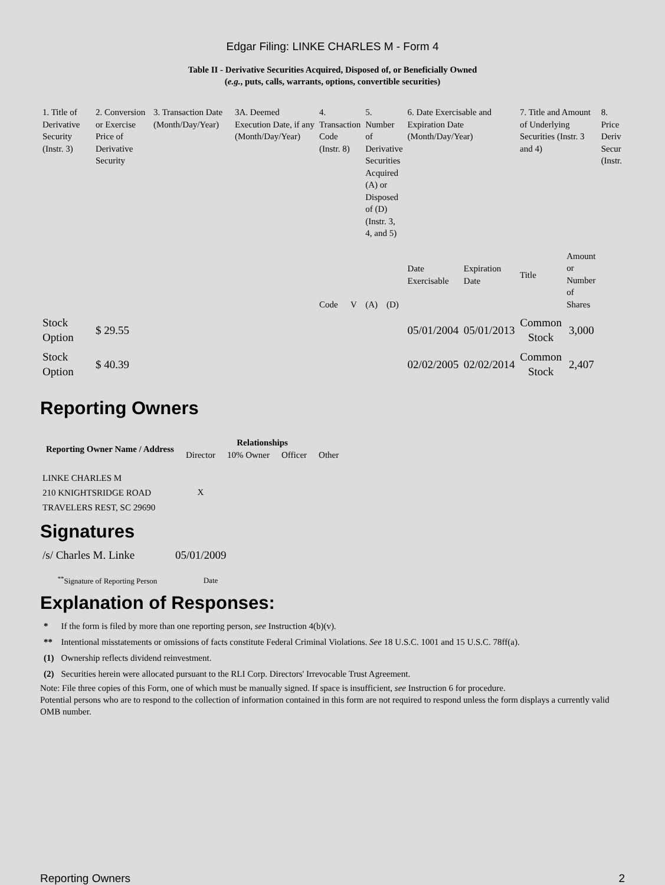Edgar Filing: LINKE CHARLES M - Form 4
Table II - Derivative Securities Acquired, Disposed of, or Beneficially Owned
(e.g., puts, calls, warrants, options, convertible securities)
| 1. Title of Derivative Security (Instr. 3) | 2. Conversion or Exercise Price of Derivative Security | 3. Transaction Date (Month/Day/Year) | 3A. Deemed Execution Date, if any (Month/Day/Year) | 4. Transaction Code (Instr. 8) | | 5. Number of Derivative Securities Acquired (A) or Disposed of (D) (Instr. 3, 4, and 5) | | 6. Date Exercisable and Expiration Date (Month/Day/Year) | | 7. Title and Amount of Underlying Securities (Instr. 3 and 4) | | 8. Price Deriv Secur (Instr. |
| | | | | Code | V | (A) | (D) | Date Exercisable | Expiration Date | Title | Amount or Number of Shares | |
| Stock Option | $ 29.55 | | | | | | | 05/01/2004 | 05/01/2013 | Common Stock | 3,000 | |
| Stock Option | $ 40.39 | | | | | | | 02/02/2005 | 02/02/2014 | Common Stock | 2,407 | |
Reporting Owners
| Reporting Owner Name / Address | Relationships | | | |
| --- | --- | --- | --- | --- |
| | Director | 10% Owner | Officer | Other |
| LINKE CHARLES M 210 KNIGHTSRIDGE ROAD TRAVELERS REST, SC 29690 | X | | | |
Signatures
| /s/ Charles M. Linke | 05/01/2009 |
| <sup>**</sup> Signature of Reporting Person | Date |
Explanation of Responses:
| * | If the form is filed by more than one reporting person, see Instruction 4(b)(v). |
| ** | Intentional misstatements or omissions of facts constitute Federal Criminal Violations. See 18 U.S.C. 1001 and 15 U.S.C. 78ff(a). |
| (1) | Ownership reflects dividend reinvestment. |
| (2) | Securities herein were allocated pursuant to the RLI Corp. Directors' Irrevocable Trust Agreement. |
Note: File three copies of this Form, one of which must be manually signed. If space is insufficient, see Instruction 6 for procedure.
Potential persons who are to respond to the collection of information contained in this form are not required to respond unless the form displays a currently valid OMB number.
Reporting Owners 2